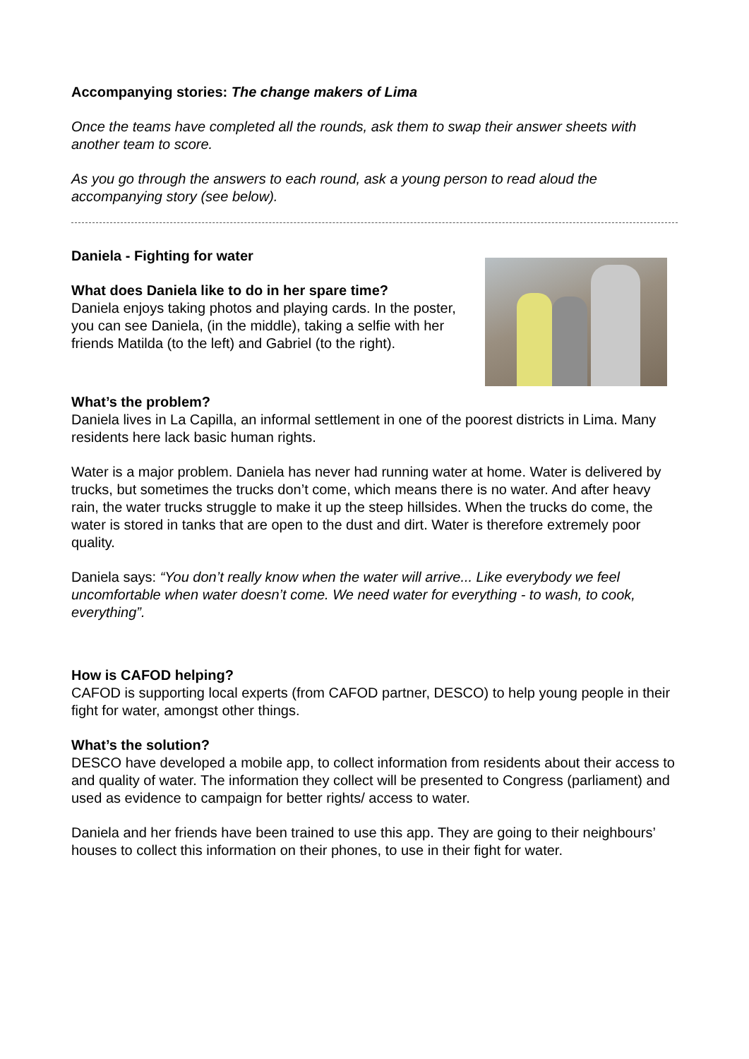Accompanying stories: The change makers of Lima
Once the teams have completed all the rounds, ask them to swap their answer sheets with another team to score.
As you go through the answers to each round, ask a young person to read aloud the accompanying story (see below).
Daniela - Fighting for water
What does Daniela like to do in her spare time?
Daniela enjoys taking photos and playing cards. In the poster, you can see Daniela, (in the middle), taking a selfie with her friends Matilda (to the left) and Gabriel (to the right).
What’s the problem?
Daniela lives in La Capilla, an informal settlement in one of the poorest districts in Lima. Many residents here lack basic human rights.
Water is a major problem. Daniela has never had running water at home. Water is delivered by trucks, but sometimes the trucks don’t come, which means there is no water. And after heavy rain, the water trucks struggle to make it up the steep hillsides. When the trucks do come, the water is stored in tanks that are open to the dust and dirt. Water is therefore extremely poor quality.
Daniela says: “You don’t really know when the water will arrive... Like everybody we feel uncomfortable when water doesn’t come. We need water for everything - to wash, to cook, everything”.
How is CAFOD helping?
CAFOD is supporting local experts (from CAFOD partner, DESCO) to help young people in their fight for water, amongst other things.
What’s the solution?
DESCO have developed a mobile app, to collect information from residents about their access to and quality of water. The information they collect will be presented to Congress (parliament) and used as evidence to campaign for better rights/ access to water.
Daniela and her friends have been trained to use this app. They are going to their neighbours’ houses to collect this information on their phones, to use in their fight for water.